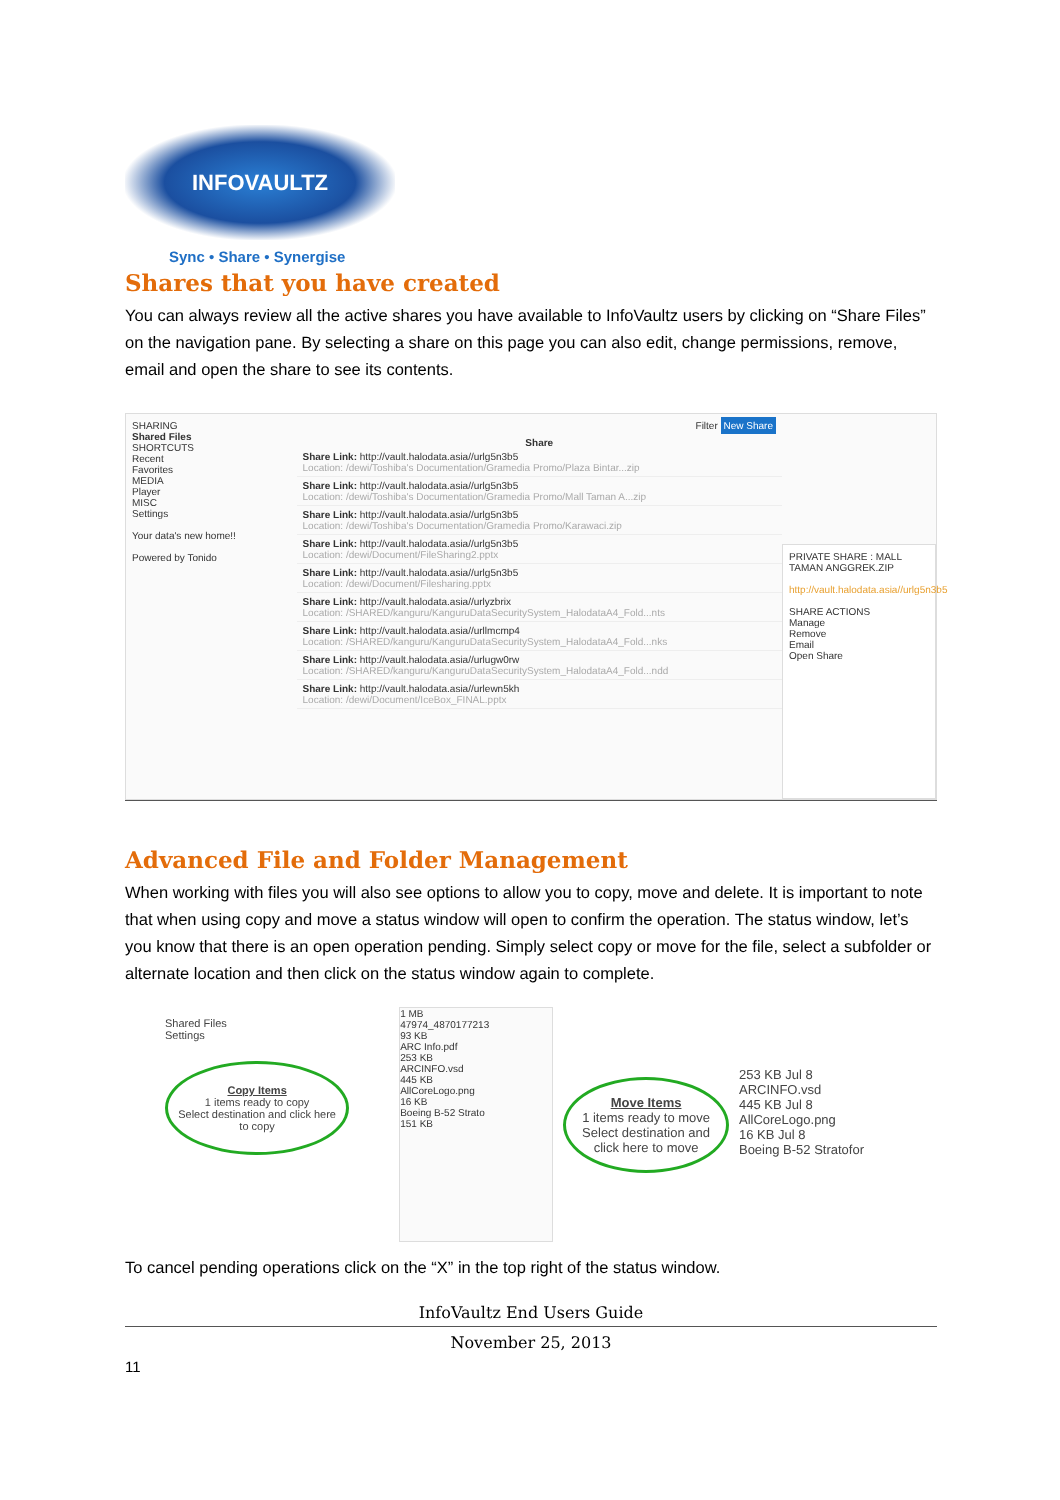INFOVAULTZ
Sync • Share • Synergise
Shares that you have created
You can always review all the active shares you have available to InfoVaultz users by clicking on “Share Files” on the navigation pane. By selecting a share on this page you can also edit, change permissions, remove, email and open the share to see its contents.
SHARING
Shared Files
SHORTCUTS
Recent
Favorites
MEDIA
Player
MISC
Settings
Your data's new home!!
Powered by Tonido
Filter New Share
Share
Share Link: http://vault.halodata.asia//urlg5n3b5
Location: /dewi/Toshiba's Documentation/Gramedia Promo/Plaza Bintar...zip
Share Link: http://vault.halodata.asia//urlg5n3b5
Location: /dewi/Toshiba's Documentation/Gramedia Promo/Mall Taman A...zip
Share Link: http://vault.halodata.asia//urlg5n3b5
Location: /dewi/Toshiba's Documentation/Gramedia Promo/Karawaci.zip
Share Link: http://vault.halodata.asia//urlg5n3b5
Location: /dewi/Document/FileSharing2.pptx
Share Link: http://vault.halodata.asia//urlg5n3b5
Location: /dewi/Document/Filesharing.pptx
Share Link: http://vault.halodata.asia//urlyzbrix
Location: /SHARED/kanguru/KanguruDataSecuritySystem_HalodataA4_Fold...nts
Share Link: http://vault.halodata.asia//urllmcmp4
Location: /SHARED/kanguru/KanguruDataSecuritySystem_HalodataA4_Fold...nks
Share Link: http://vault.halodata.asia//urlugw0rw
Location: /SHARED/kanguru/KanguruDataSecuritySystem_HalodataA4_Fold...ndd
Share Link: http://vault.halodata.asia//urlewn5kh
Location: /dewi/Document/IceBox_FINAL.pptx
PRIVATE SHARE : MALL TAMAN ANGGREK.ZIP
http://vault.halodata.asia//urlg5n3b5
SHARE ACTIONS
Manage
Remove
Email
Open Share
Advanced File and Folder Management
When working with files you will also see options to allow you to copy, move and delete. It is important to note that when using copy and move a status window will open to confirm the operation. The status window, let’s you know that there is an open operation pending. Simply select copy or move for the file, select a subfolder or alternate location and then click on the status window again to complete.
Shared Files
Settings
Copy Items
1 items ready to copy
Select destination and click here to copy
1 MB
47974_4870177213
93 KB
ARC Info.pdf
253 KB
ARCINFO.vsd
445 KB
AllCoreLogo.png
16 KB
Boeing B-52 Strato
151 KB
Move Items
1 items ready to move
Select destination and click here to move
253 KB Jul 8
ARCINFO.vsd
445 KB Jul 8
AllCoreLogo.png
16 KB Jul 8
Boeing B-52 Stratofor
To cancel pending operations click on the “X” in the top right of the status window.
InfoVaultz End Users Guide
November 25, 2013
11